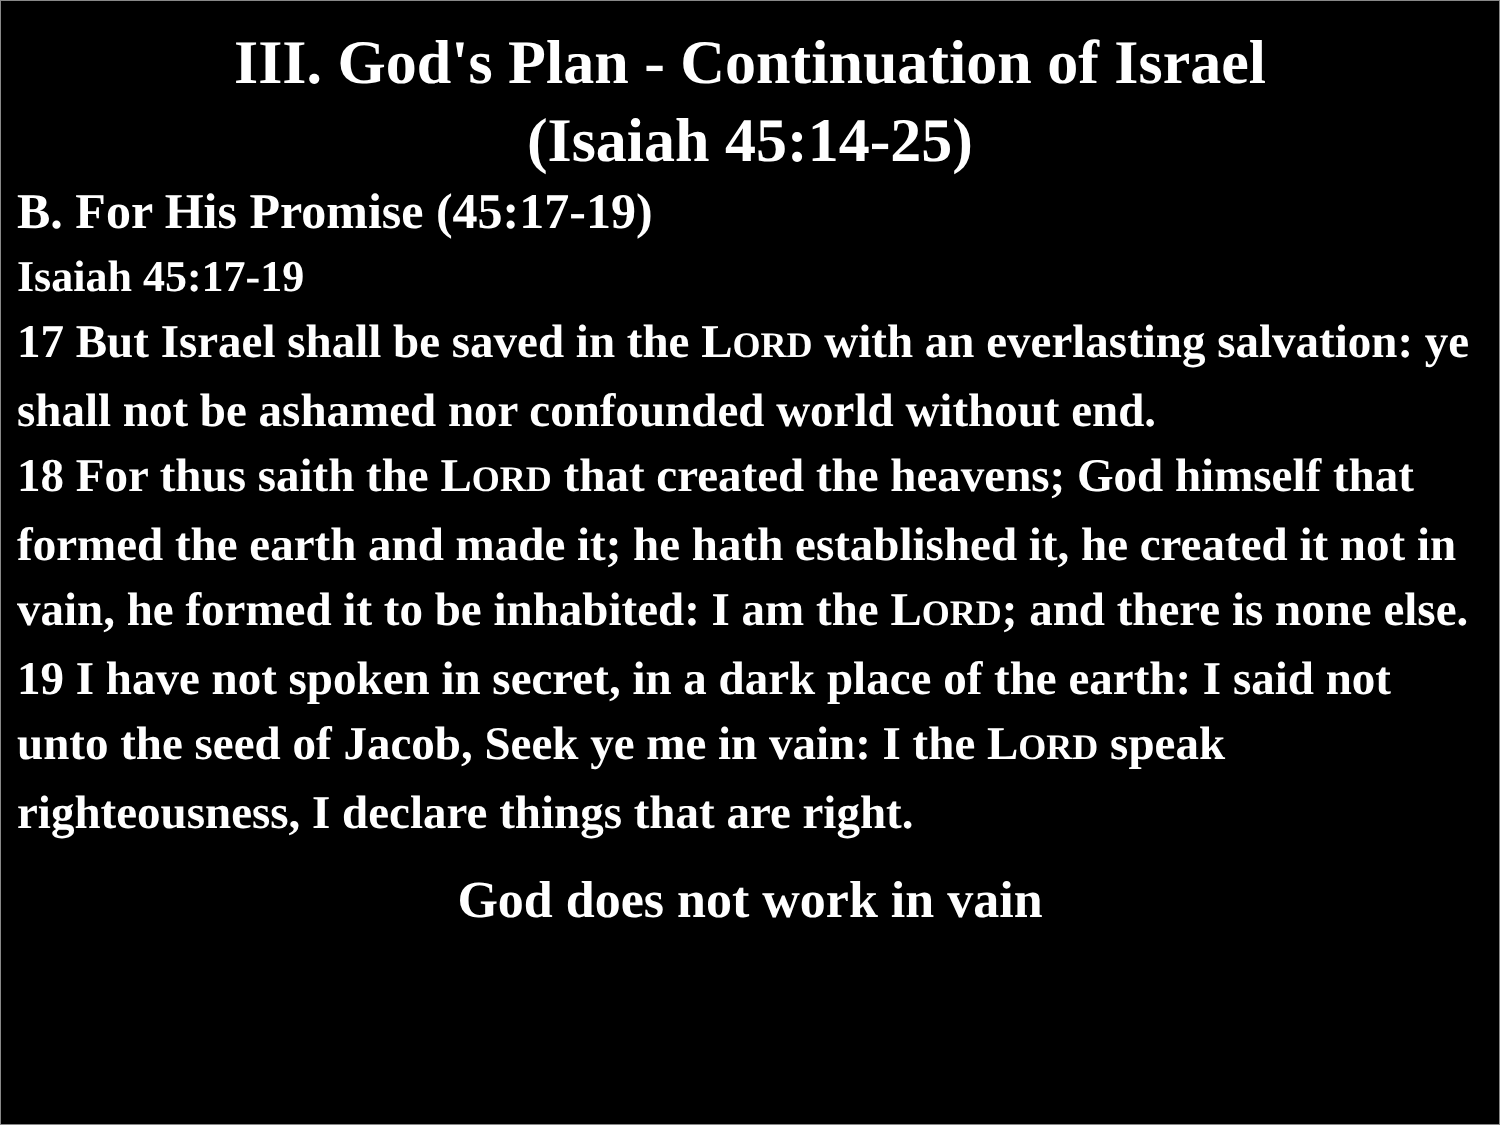III. God's Plan - Continuation of Israel
(Isaiah 45:14-25)
B. For His Promise (45:17-19)
Isaiah 45:17-19
17 But Israel shall be saved in the LORD with an everlasting salvation: ye shall not be ashamed nor confounded world without end.
18 For thus saith the LORD that created the heavens; God himself that formed the earth and made it; he hath established it, he created it not in vain, he formed it to be inhabited: I am the LORD; and there is none else.
19 I have not spoken in secret, in a dark place of the earth: I said not unto the seed of Jacob, Seek ye me in vain: I the LORD speak righteousness, I declare things that are right.
God does not work in vain